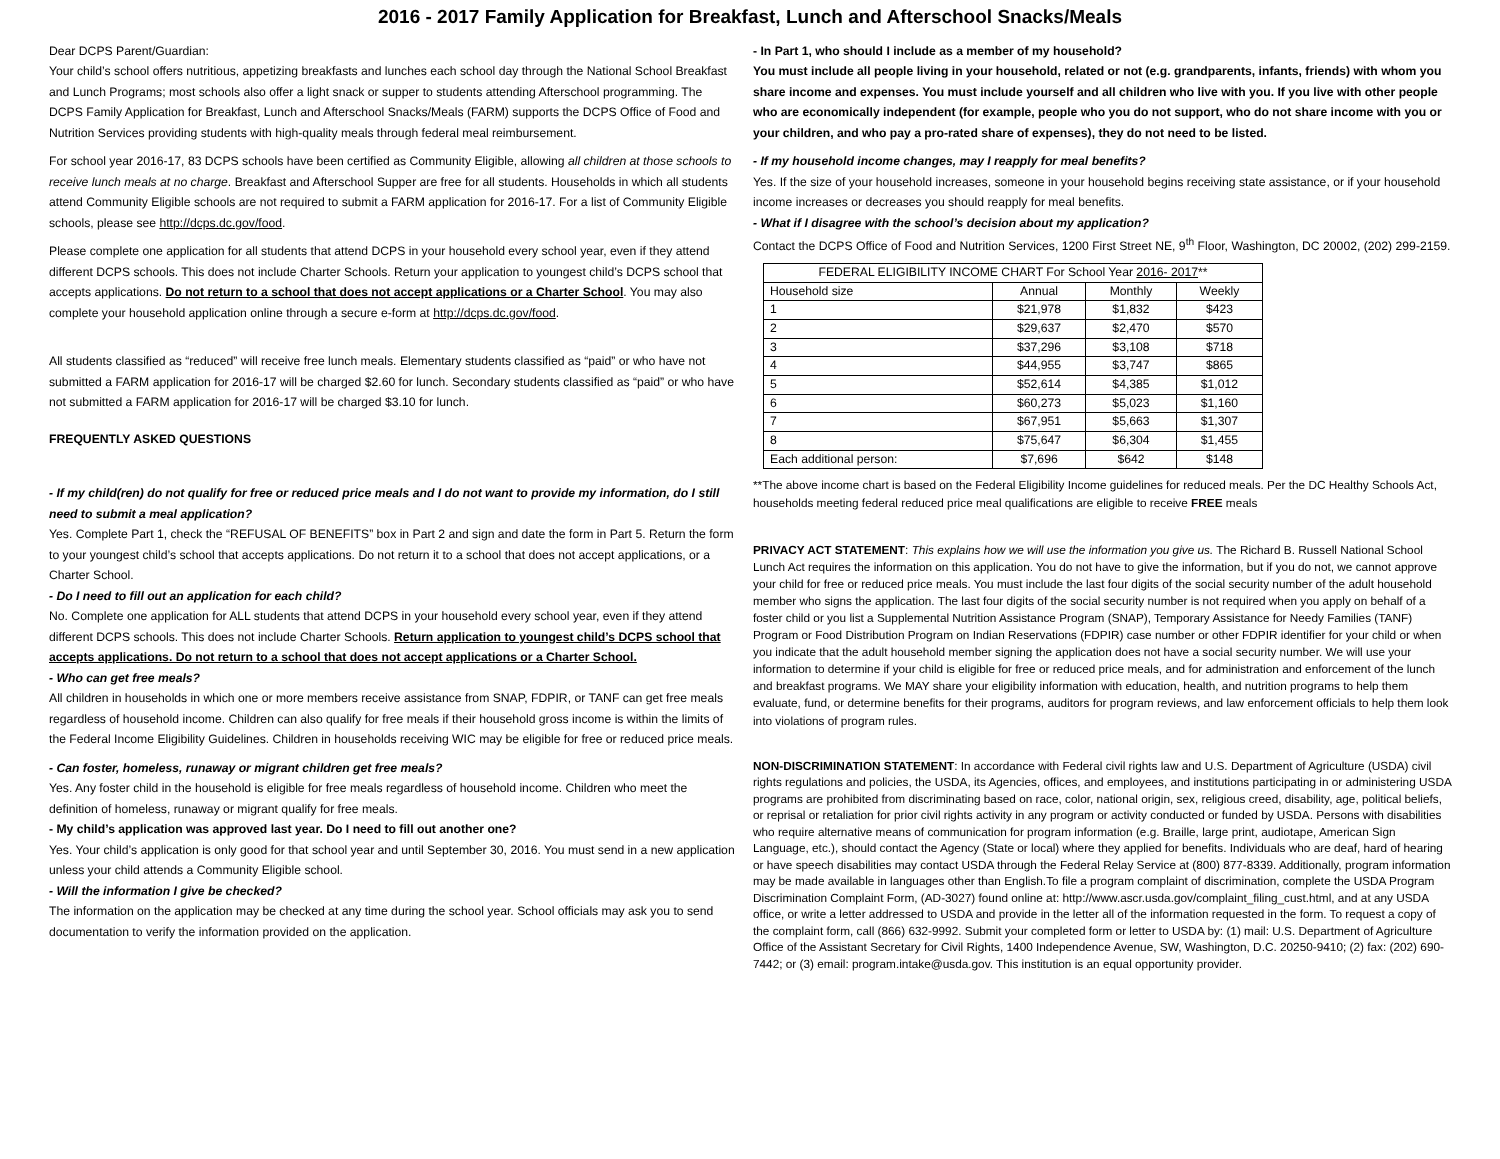2016 - 2017 Family Application for Breakfast, Lunch and Afterschool Snacks/Meals
Dear DCPS Parent/Guardian:
Your child’s school offers nutritious, appetizing breakfasts and lunches each school day through the National School Breakfast and Lunch Programs; most schools also offer a light snack or supper to students attending Afterschool programming. The DCPS Family Application for Breakfast, Lunch and Afterschool Snacks/Meals (FARM) supports the DCPS Office of Food and Nutrition Services providing students with high-quality meals through federal meal reimbursement.
For school year 2016-17, 83 DCPS schools have been certified as Community Eligible, allowing all children at those schools to receive lunch meals at no charge. Breakfast and Afterschool Supper are free for all students. Households in which all students attend Community Eligible schools are not required to submit a FARM application for 2016-17. For a list of Community Eligible schools, please see http://dcps.dc.gov/food.
Please complete one application for all students that attend DCPS in your household every school year, even if they attend different DCPS schools. This does not include Charter Schools. Return your application to youngest child’s DCPS school that accepts applications. Do not return to a school that does not accept applications or a Charter School. You may also complete your household application online through a secure e-form at http://dcps.dc.gov/food.
All students classified as “reduced” will receive free lunch meals. Elementary students classified as “paid” or who have not submitted a FARM application for 2016-17 will be charged $2.60 for lunch. Secondary students classified as “paid” or who have not submitted a FARM application for 2016-17 will be charged $3.10 for lunch.
FREQUENTLY ASKED QUESTIONS
- If my child(ren) do not qualify for free or reduced price meals and I do not want to provide my information, do I still need to submit a meal application?
Yes. Complete Part 1, check the “REFUSAL OF BENEFITS” box in Part 2 and sign and date the form in Part 5. Return the form to your youngest child’s school that accepts applications. Do not return it to a school that does not accept applications, or a Charter School.
- Do I need to fill out an application for each child?
No. Complete one application for ALL students that attend DCPS in your household every school year, even if they attend different DCPS schools. This does not include Charter Schools. Return application to youngest child’s DCPS school that accepts applications. Do not return to a school that does not accept applications or a Charter School.
- Who can get free meals?
All children in households in which one or more members receive assistance from SNAP, FDPIR, or TANF can get free meals regardless of household income. Children can also qualify for free meals if their household gross income is within the limits of the Federal Income Eligibility Guidelines. Children in households receiving WIC may be eligible for free or reduced price meals.
- Can foster, homeless, runaway or migrant children get free meals?
Yes. Any foster child in the household is eligible for free meals regardless of household income. Children who meet the definition of homeless, runaway or migrant qualify for free meals.
- My child’s application was approved last year. Do I need to fill out another one?
Yes. Your child’s application is only good for that school year and until September 30, 2016. You must send in a new application unless your child attends a Community Eligible school.
- Will the information I give be checked?
The information on the application may be checked at any time during the school year. School officials may ask you to send documentation to verify the information provided on the application.
- In Part 1, who should I include as a member of my household?
You must include all people living in your household, related or not (e.g. grandparents, infants, friends) with whom you share income and expenses. You must include yourself and all children who live with you. If you live with other people who are economically independent (for example, people who you do not support, who do not share income with you or your children, and who pay a pro-rated share of expenses), they do not need to be listed.
- If my household income changes, may I reapply for meal benefits?
Yes. If the size of your household increases, someone in your household begins receiving state assistance, or if your household income increases or decreases you should reapply for meal benefits.
- What if I disagree with the school’s decision about my application?
Contact the DCPS Office of Food and Nutrition Services, 1200 First Street NE, 9<sup>th</sup> Floor, Washington, DC 20002, (202) 299-2159.
| FEDERAL ELIGIBILITY INCOME CHART For School Year 2016- 2017 ** | | | |
| --- | --- | --- | --- |
| Household size | Annual | Monthly | Weekly |
| 1 | $21,978 | $1,832 | $423 |
| 2 | $29,637 | $2,470 | $570 |
| 3 | $37,296 | $3,108 | $718 |
| 4 | $44,955 | $3,747 | $865 |
| 5 | $52,614 | $4,385 | $1,012 |
| 6 | $60,273 | $5,023 | $1,160 |
| 7 | $67,951 | $5,663 | $1,307 |
| 8 | $75,647 | $6,304 | $1,455 |
| Each additional person: | $7,696 | $642 | $148 |
**The above income chart is based on the Federal Eligibility Income guidelines for reduced meals. Per the DC Healthy Schools Act, households meeting federal reduced price meal qualifications are eligible to receive FREE meals
PRIVACY ACT STATEMENT: This explains how we will use the information you give us. The Richard B. Russell National School Lunch Act requires the information on this application. You do not have to give the information, but if you do not, we cannot approve your child for free or reduced price meals. You must include the last four digits of the social security number of the adult household member who signs the application. The last four digits of the social security number is not required when you apply on behalf of a foster child or you list a Supplemental Nutrition Assistance Program (SNAP), Temporary Assistance for Needy Families (TANF) Program or Food Distribution Program on Indian Reservations (FDPIR) case number or other FDPIR identifier for your child or when you indicate that the adult household member signing the application does not have a social security number. We will use your information to determine if your child is eligible for free or reduced price meals, and for administration and enforcement of the lunch and breakfast programs. We MAY share your eligibility information with education, health, and nutrition programs to help them evaluate, fund, or determine benefits for their programs, auditors for program reviews, and law enforcement officials to help them look into violations of program rules.
NON-DISCRIMINATION STATEMENT: In accordance with Federal civil rights law and U.S. Department of Agriculture (USDA) civil rights regulations and policies, the USDA, its Agencies, offices, and employees, and institutions participating in or administering USDA programs are prohibited from discriminating based on race, color, national origin, sex, religious creed, disability, age, political beliefs, or reprisal or retaliation for prior civil rights activity in any program or activity conducted or funded by USDA. Persons with disabilities who require alternative means of communication for program information (e.g. Braille, large print, audiotape, American Sign Language, etc.), should contact the Agency (State or local) where they applied for benefits. Individuals who are deaf, hard of hearing or have speech disabilities may contact USDA through the Federal Relay Service at (800) 877-8339. Additionally, program information may be made available in languages other than English.To file a program complaint of discrimination, complete the USDA Program Discrimination Complaint Form, (AD-3027) found online at: http://www.ascr.usda.gov/complaint_filing_cust.html, and at any USDA office, or write a letter addressed to USDA and provide in the letter all of the information requested in the form. To request a copy of the complaint form, call (866) 632-9992. Submit your completed form or letter to USDA by: (1) mail: U.S. Department of Agriculture Office of the Assistant Secretary for Civil Rights, 1400 Independence Avenue, SW, Washington, D.C. 20250-9410; (2) fax: (202) 690-7442; or (3) email: program.intake@usda.gov. This institution is an equal opportunity provider.